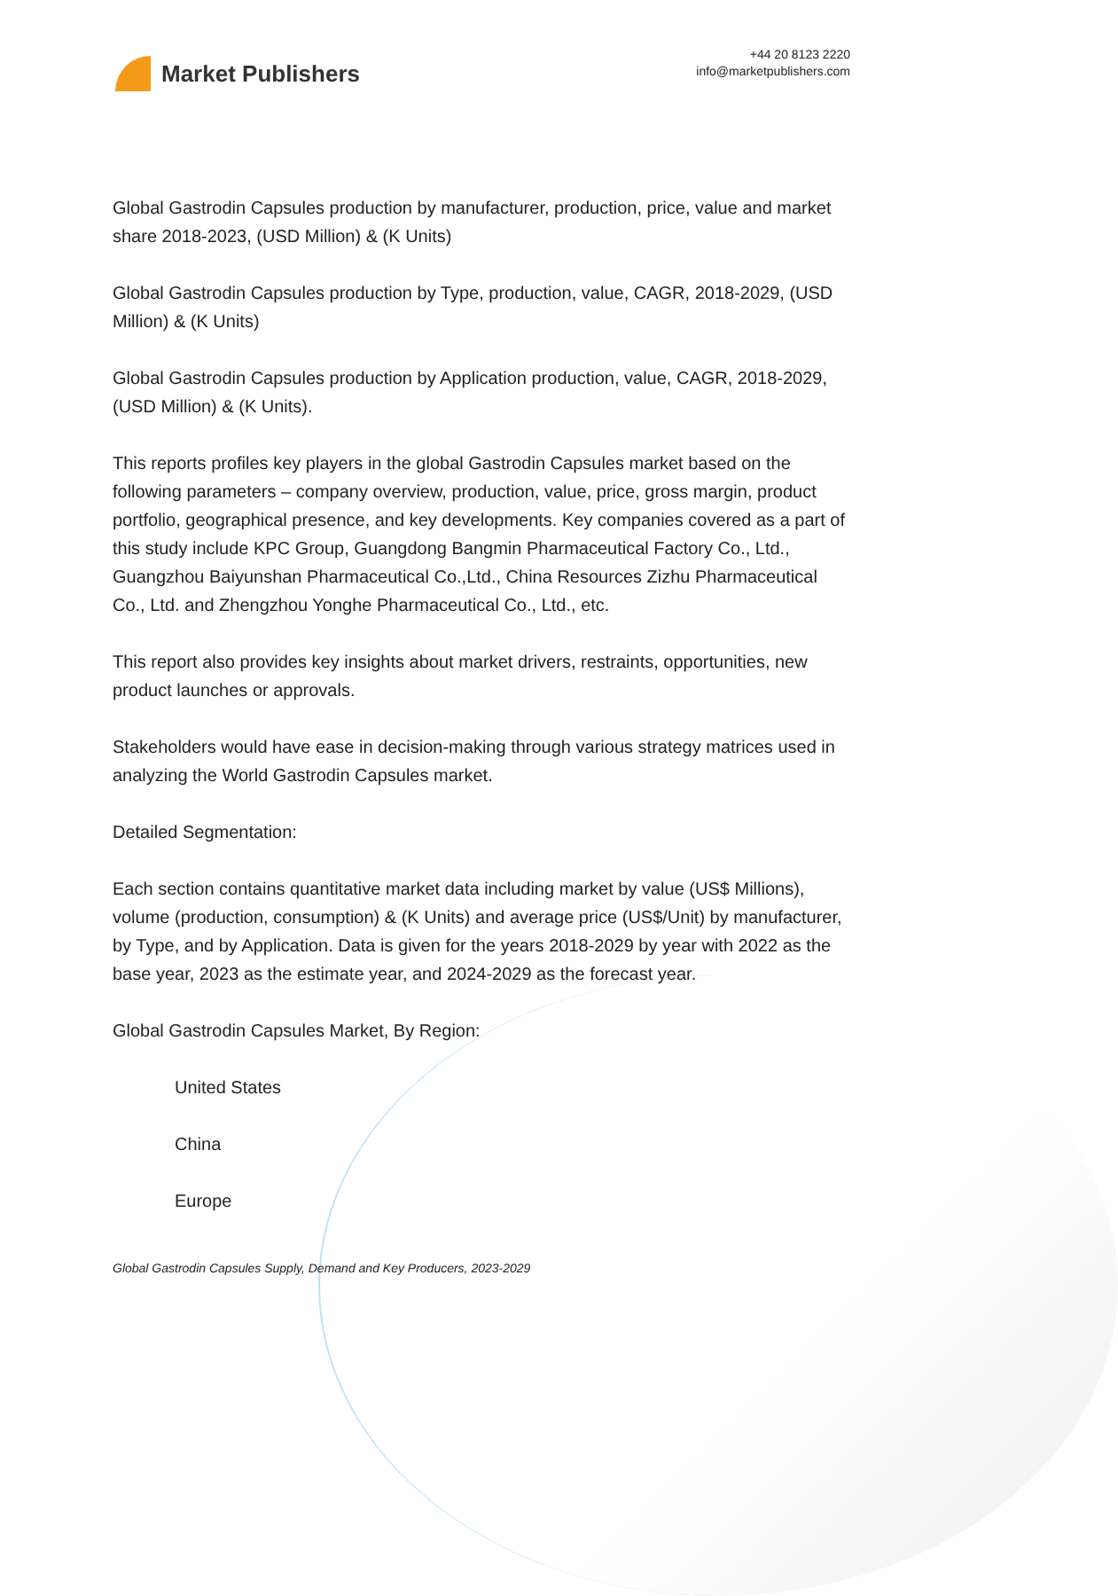Market Publishers
+44 20 8123 2220
info@marketpublishers.com
Global Gastrodin Capsules production by manufacturer, production, price, value and market share 2018-2023, (USD Million) & (K Units)
Global Gastrodin Capsules production by Type, production, value, CAGR, 2018-2029, (USD Million) & (K Units)
Global Gastrodin Capsules production by Application production, value, CAGR, 2018-2029, (USD Million) & (K Units).
This reports profiles key players in the global Gastrodin Capsules market based on the following parameters – company overview, production, value, price, gross margin, product portfolio, geographical presence, and key developments. Key companies covered as a part of this study include KPC Group, Guangdong Bangmin Pharmaceutical Factory Co., Ltd., Guangzhou Baiyunshan Pharmaceutical Co.,Ltd., China Resources Zizhu Pharmaceutical Co., Ltd. and Zhengzhou Yonghe Pharmaceutical Co., Ltd., etc.
This report also provides key insights about market drivers, restraints, opportunities, new product launches or approvals.
Stakeholders would have ease in decision-making through various strategy matrices used in analyzing the World Gastrodin Capsules market.
Detailed Segmentation:
Each section contains quantitative market data including market by value (US$ Millions), volume (production, consumption) & (K Units) and average price (US$/Unit) by manufacturer, by Type, and by Application. Data is given for the years 2018-2029 by year with 2022 as the base year, 2023 as the estimate year, and 2024-2029 as the forecast year.
Global Gastrodin Capsules Market, By Region:
United States
China
Europe
Global Gastrodin Capsules Supply, Demand and Key Producers, 2023-2029